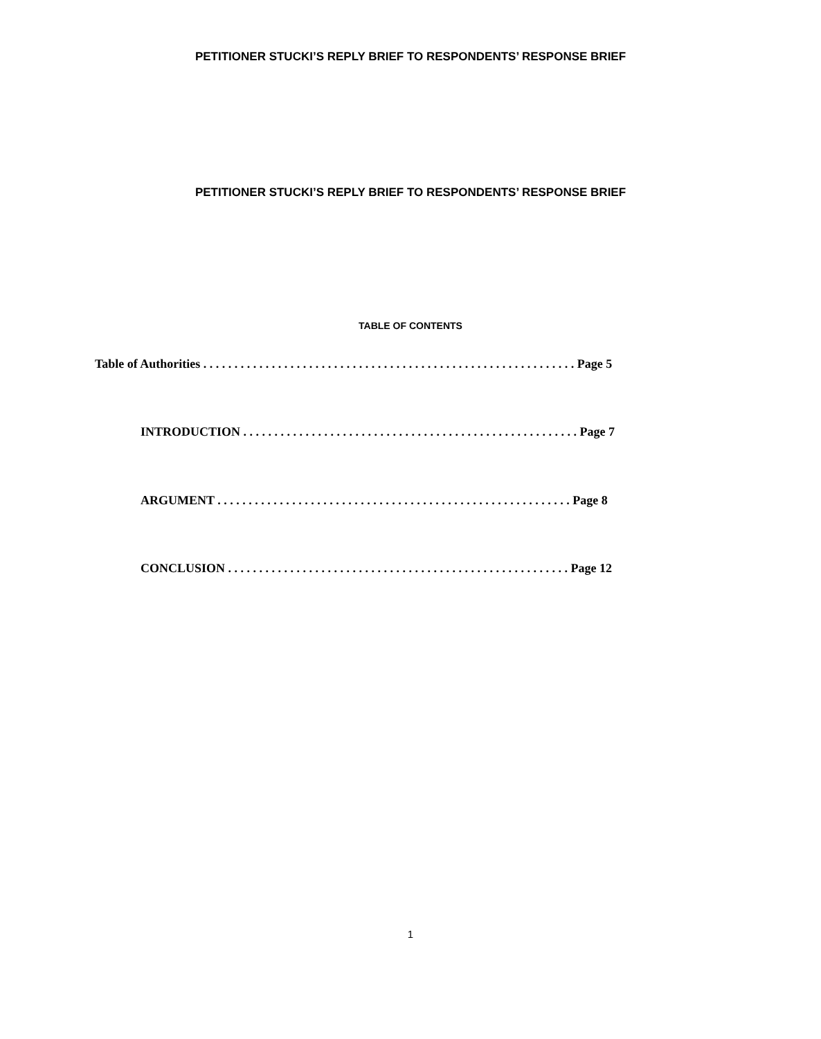PETITIONER STUCKI’S REPLY BRIEF TO RESPONDENTS’ RESPONSE BRIEF
PETITIONER STUCKI’S REPLY BRIEF TO RESPONDENTS’ RESPONSE BRIEF
TABLE OF CONTENTS
Table of Authorities . . . . . . . . . . . . . . . . . . . . . . . . . . . . . . . . . . . . . . . . . . . . . . . . . . . . . . . . . . . . Page 5
INTRODUCTION . . . . . . . . . . . . . . . . . . . . . . . . . . . . . . . . . . . . . . . . . . . . . . . . . . . . . . Page 7
ARGUMENT . . . . . . . . . . . . . . . . . . . . . . . . . . . . . . . . . . . . . . . . . . . . . . . . . . . . . . . . . Page 8
CONCLUSION . . . . . . . . . . . . . . . . . . . . . . . . . . . . . . . . . . . . . . . . . . . . . . . . . . . . . . . Page 12
1